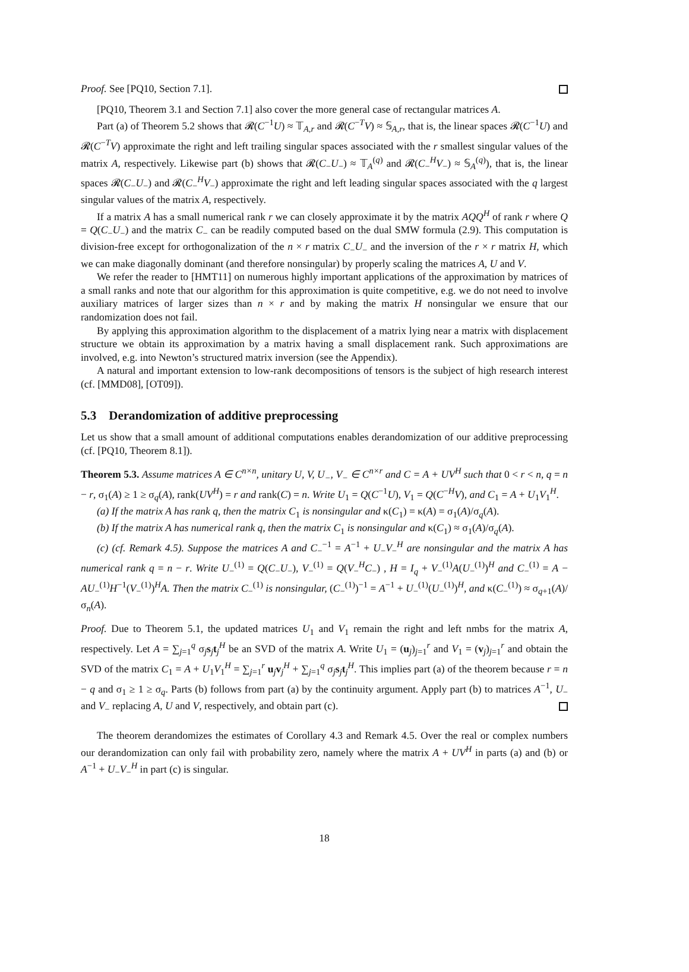Proof. See [PQ10, Section 7.1].
[PQ10, Theorem 3.1 and Section 7.1] also cover the more general case of rectangular matrices A.
Part (a) of Theorem 5.2 shows that 𝓡(C<sup>−1</sup>U) ≈ 𝕋<sub>A,r</sub> and 𝓡(C<sup>−T</sup>V) ≈ 𝕊<sub>A,r</sub>, that is, the linear spaces 𝓡(C<sup>−1</sup>U) and 𝓡(C<sup>−T</sup>V) approximate the right and left trailing singular spaces associated with the r smallest singular values of the matrix A, respectively. Likewise part (b) shows that 𝓡(C<sub>−</sub>U<sub>−</sub>) ≈ 𝕋<sub>A</sub><sup>(q)</sup> and 𝓡(C<sub>−</sub><sup>H</sup>V<sub>−</sub>) ≈ 𝕊<sub>A</sub><sup>(q)</sup>), that is, the linear spaces 𝓡(C<sub>−</sub>U<sub>−</sub>) and 𝓡(C<sub>−</sub><sup>H</sup>V<sub>−</sub>) approximate the right and left leading singular spaces associated with the q largest singular values of the matrix A, respectively.
If a matrix A has a small numerical rank r we can closely approximate it by the matrix AQQ<sup>H</sup> of rank r where Q = Q(C<sub>−</sub>U<sub>−</sub>) and the matrix C<sub>−</sub> can be readily computed based on the dual SMW formula (2.9). This computation is division-free except for orthogonalization of the n × r matrix C<sub>−</sub>U<sub>−</sub> and the inversion of the r × r matrix H, which we can make diagonally dominant (and therefore nonsingular) by properly scaling the matrices A, U and V.
We refer the reader to [HMT11] on numerous highly important applications of the approximation by matrices of a small ranks and note that our algorithm for this approximation is quite competitive, e.g. we do not need to involve auxiliary matrices of larger sizes than n × r and by making the matrix H nonsingular we ensure that our randomization does not fail.
By applying this approximation algorithm to the displacement of a matrix lying near a matrix with displacement structure we obtain its approximation by a matrix having a small displacement rank. Such approximations are involved, e.g. into Newton’s structured matrix inversion (see the Appendix).
A natural and important extension to low-rank decompositions of tensors is the subject of high research interest (cf. [MMD08], [OT09]).
5.3 Derandomization of additive preprocessing
Let us show that a small amount of additional computations enables derandomization of our additive preprocessing (cf. [PQ10, Theorem 8.1]).
Theorem 5.3. Assume matrices A ∈ C<sup>n×n</sup>, unitary U, V, U<sub>−</sub>, V<sub>−</sub> ∈ C<sup>n×r</sup> and C = A + UV<sup>H</sup> such that 0 < r < n, q = n − r, σ<sub>1</sub>(A) ≥ 1 ≥ σ<sub>q</sub>(A), rank(UV<sup>H</sup>) = r and rank(C) = n. Write U<sub>1</sub> = Q(C<sup>−1</sup>U), V<sub>1</sub> = Q(C<sup>−H</sup>V), and C<sub>1</sub> = A + U<sub>1</sub>V<sub>1</sub><sup>H</sup>.
(a) If the matrix A has rank q, then the matrix C<sub>1</sub> is nonsingular and κ(C<sub>1</sub>) = κ(A) = σ<sub>1</sub>(A)/σ<sub>q</sub>(A).
(b) If the matrix A has numerical rank q, then the matrix C<sub>1</sub> is nonsingular and κ(C<sub>1</sub>) ≈ σ<sub>1</sub>(A)/σ<sub>q</sub>(A).
(c) (cf. Remark 4.5). Suppose the matrices A and C<sub>−</sub><sup>−1</sup> = A<sup>−1</sup> + U<sub>−</sub>V<sub>−</sub><sup>H</sup> are nonsingular and the matrix A has numerical rank q = n − r. Write U<sub>−</sub><sup>(1)</sup> = Q(C<sub>−</sub>U<sub>−</sub>), V<sub>−</sub><sup>(1)</sup> = Q(V<sub>−</sub><sup>H</sup>C<sub>−</sub>) , H = I<sub>q</sub> + V<sub>−</sub><sup>(1)</sup>A(U<sub>−</sub><sup>(1)</sup>)<sup>H</sup> and C<sub>−</sub><sup>(1)</sup> = A − AU<sub>−</sub><sup>(1)</sup>H<sup>−1</sup>(V<sub>−</sub><sup>(1)</sup>)<sup>H</sup>A. Then the matrix C<sub>−</sub><sup>(1)</sup> is nonsingular, (C<sub>−</sub><sup>(1)</sup>)<sup>−1</sup> = A<sup>−1</sup> + U<sub>−</sub><sup>(1)</sup>(U<sub>−</sub><sup>(1)</sup>)<sup>H</sup>, and κ(C<sub>−</sub><sup>(1)</sup>) ≈ σ<sub>q+1</sub>(A)/σ<sub>n</sub>(A).
Proof. Due to Theorem 5.1, the updated matrices U<sub>1</sub> and V<sub>1</sub> remain the right and left nmbs for the matrix A, respectively. Let A = ∑<sub>j=1</sub><sup>q</sup> σ<sub>j</sub>s<sub>j</sub>t<sub>j</sub><sup>H</sup> be an SVD of the matrix A. Write U<sub>1</sub> = (u<sub>j</sub>)<sub>j=1</sub><sup>r</sup> and V<sub>1</sub> = (v<sub>j</sub>)<sub>j=1</sub><sup>r</sup> and obtain the SVD of the matrix C<sub>1</sub> = A + U<sub>1</sub>V<sub>1</sub><sup>H</sup> = ∑<sub>j=1</sub><sup>r</sup> u<sub>j</sub>v<sub>j</sub><sup>H</sup> + ∑<sub>j=1</sub><sup>q</sup> σ<sub>j</sub>s<sub>j</sub>t<sub>j</sub><sup>H</sup>. This implies part (a) of the theorem because r = n − q and σ<sub>1</sub> ≥ 1 ≥ σ<sub>q</sub>. Parts (b) follows from part (a) by the continuity argument. Apply part (b) to matrices A<sup>−1</sup>, U<sub>−</sub> and V<sub>−</sub> replacing A, U and V, respectively, and obtain part (c).
The theorem derandomizes the estimates of Corollary 4.3 and Remark 4.5. Over the real or complex numbers our derandomization can only fail with probability zero, namely where the matrix A + UV<sup>H</sup> in parts (a) and (b) or A<sup>−1</sup> + U<sub>−</sub>V<sub>−</sub><sup>H</sup> in part (c) is singular.
18